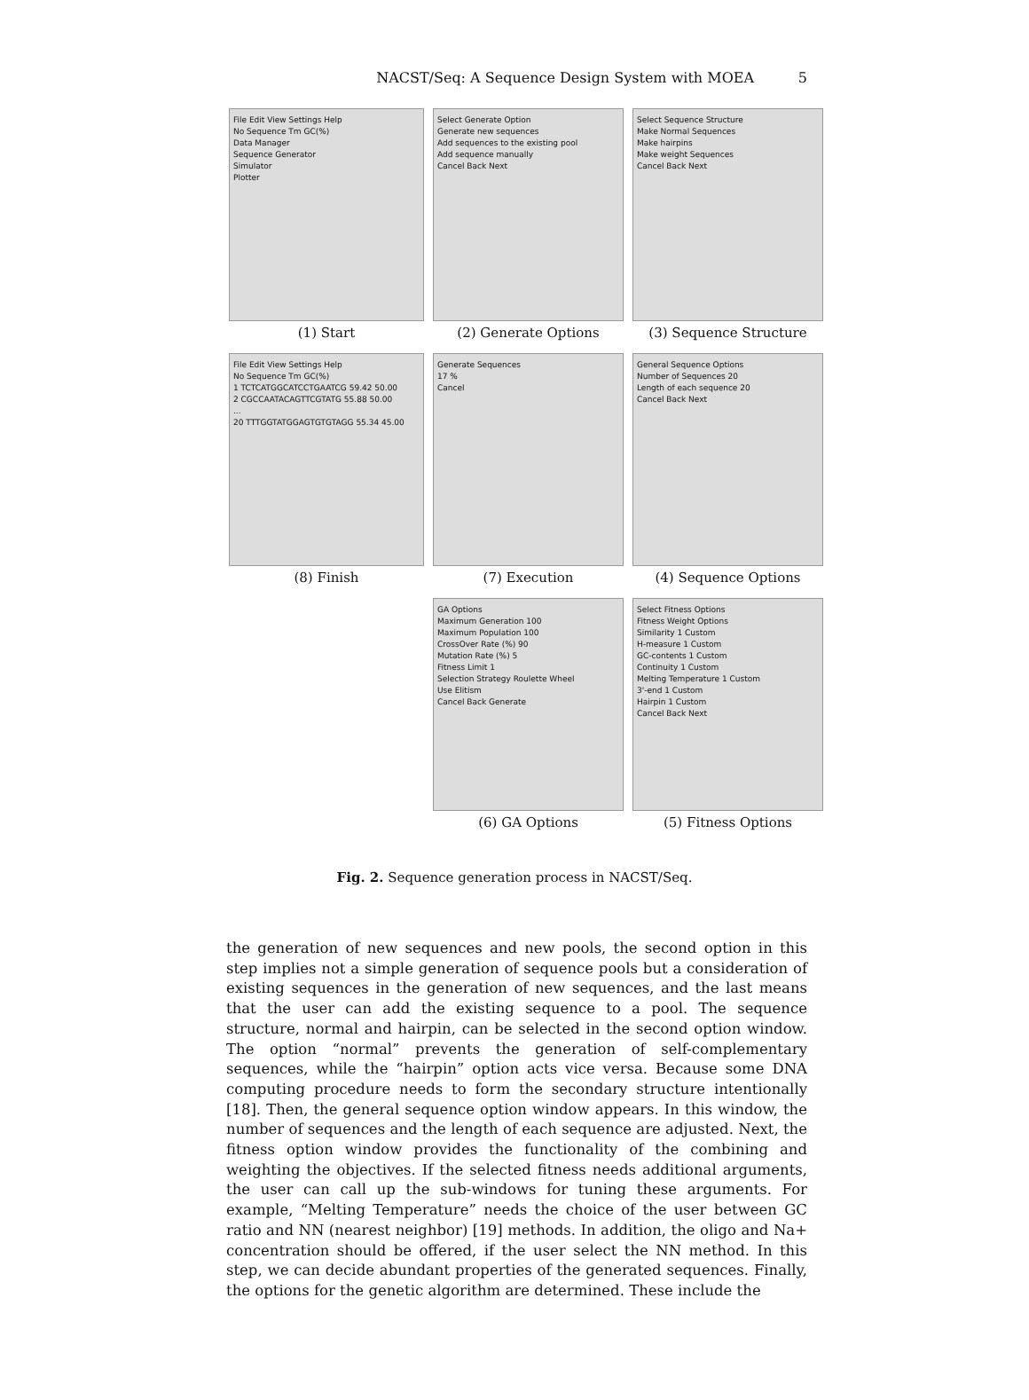NACST/Seq: A Sequence Design System with MOEA
5
File Edit View Settings Help
No Sequence Tm GC(%)
Data Manager
Sequence Generator
Simulator
Plotter
(1) Start
Select Generate Option
Generate new sequences
Add sequences to the existing pool
Add sequence manually
Cancel Back Next
(2) Generate Options
Select Sequence Structure
Make Normal Sequences
Make hairpins
Make weight Sequences
Cancel Back Next
(3) Sequence Structure
File Edit View Settings Help
No Sequence Tm GC(%)
1 TCTCATGGCATCCTGAATCG 59.42 50.00
2 CGCCAATACAGTTCGTATG 55.88 50.00
...
20 TTTGGTATGGAGTGTGTAGG 55.34 45.00
(8) Finish
Generate Sequences
17 %
Cancel
(7) Execution
General Sequence Options
Number of Sequences 20
Length of each sequence 20
Cancel Back Next
(4) Sequence Options
GA Options
Maximum Generation 100
Maximum Population 100
CrossOver Rate (%) 90
Mutation Rate (%) 5
Fitness Limit 1
Selection Strategy Roulette Wheel
Use Elitism
Cancel Back Generate
(6) GA Options
Select Fitness Options
Fitness Weight Options
Similarity 1 Custom
H-measure 1 Custom
GC-contents 1 Custom
Continuity 1 Custom
Melting Temperature 1 Custom
3'-end 1 Custom
Hairpin 1 Custom
Cancel Back Next
(5) Fitness Options
Fig. 2. Sequence generation process in NACST/Seq.
the generation of new sequences and new pools, the second option in this step implies not a simple generation of sequence pools but a consideration of existing sequences in the generation of new sequences, and the last means that the user can add the existing sequence to a pool. The sequence structure, normal and hairpin, can be selected in the second option window. The option “normal” prevents the generation of self-complementary sequences, while the “hairpin” option acts vice versa. Because some DNA computing procedure needs to form the secondary structure intentionally [18]. Then, the general sequence option window appears. In this window, the number of sequences and the length of each sequence are adjusted. Next, the fitness option window provides the functionality of the combining and weighting the objectives. If the selected fitness needs additional arguments, the user can call up the sub-windows for tuning these arguments. For example, “Melting Temperature” needs the choice of the user between GC ratio and NN (nearest neighbor) [19] methods. In addition, the oligo and Na+ concentration should be offered, if the user select the NN method. In this step, we can decide abundant properties of the generated sequences. Finally, the options for the genetic algorithm are determined. These include the